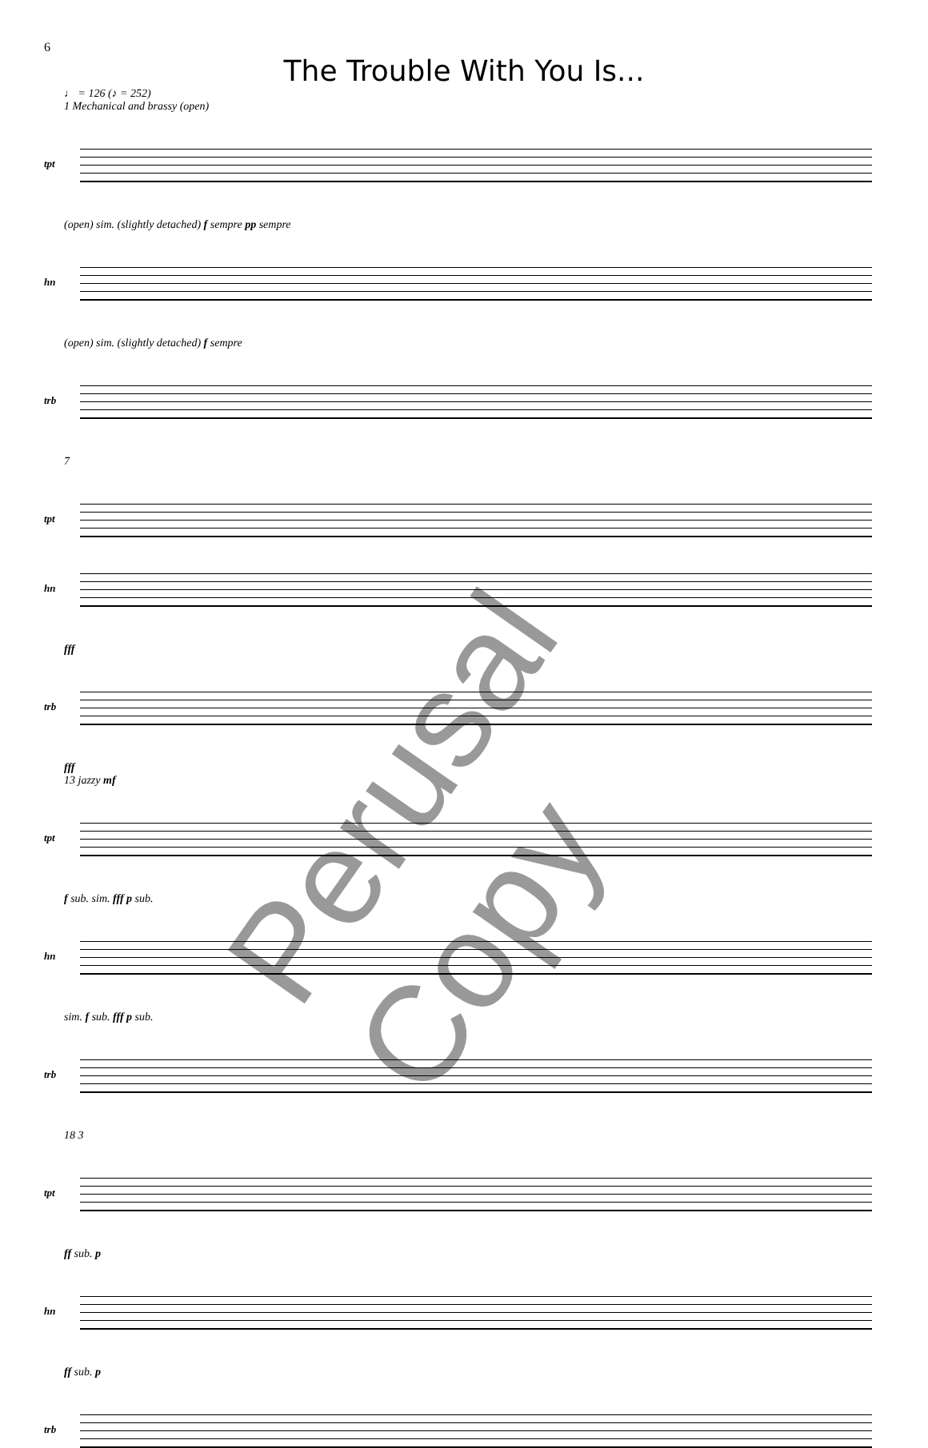6
The Trouble With You Is...
♩ = 126 (♪ = 252)
1 Mechanical and brassy (open)
tpt
(open) sim. (slightly detached) f sempre pp sempre
hn
(open) sim. (slightly detached) f sempre
trb
7
tpt
hn
fff
trb
fff
13 jazzy mf
tpt
f sub. sim. fff p sub.
hn
sim. f sub. fff p sub.
trb
18 3
tpt
ff sub. p
hn
ff sub. p
trb
Perusal Copy